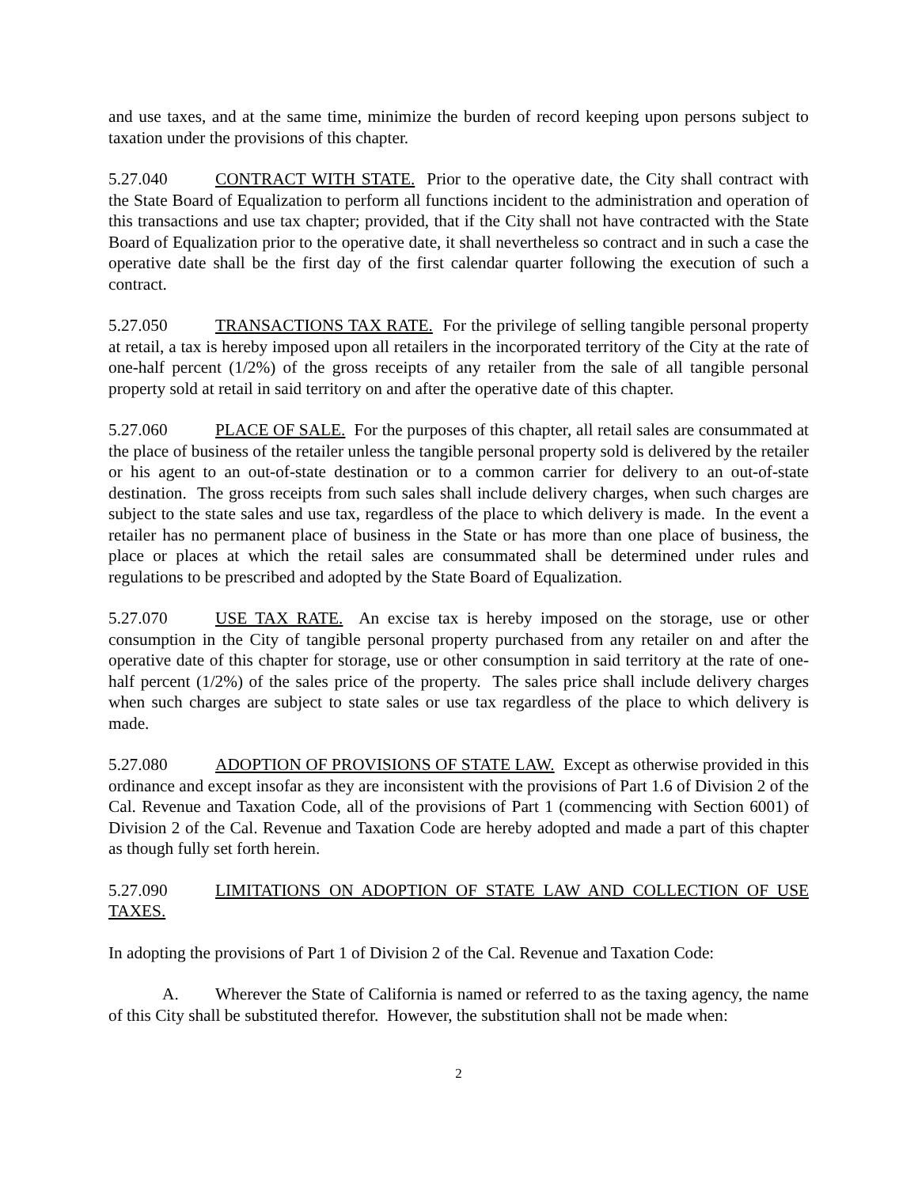and use taxes, and at the same time, minimize the burden of record keeping upon persons subject to taxation under the provisions of this chapter.
5.27.040 CONTRACT WITH STATE. Prior to the operative date, the City shall contract with the State Board of Equalization to perform all functions incident to the administration and operation of this transactions and use tax chapter; provided, that if the City shall not have contracted with the State Board of Equalization prior to the operative date, it shall nevertheless so contract and in such a case the operative date shall be the first day of the first calendar quarter following the execution of such a contract.
5.27.050 TRANSACTIONS TAX RATE. For the privilege of selling tangible personal property at retail, a tax is hereby imposed upon all retailers in the incorporated territory of the City at the rate of one-half percent (1/2%) of the gross receipts of any retailer from the sale of all tangible personal property sold at retail in said territory on and after the operative date of this chapter.
5.27.060 PLACE OF SALE. For the purposes of this chapter, all retail sales are consummated at the place of business of the retailer unless the tangible personal property sold is delivered by the retailer or his agent to an out-of-state destination or to a common carrier for delivery to an out-of-state destination. The gross receipts from such sales shall include delivery charges, when such charges are subject to the state sales and use tax, regardless of the place to which delivery is made. In the event a retailer has no permanent place of business in the State or has more than one place of business, the place or places at which the retail sales are consummated shall be determined under rules and regulations to be prescribed and adopted by the State Board of Equalization.
5.27.070 USE TAX RATE. An excise tax is hereby imposed on the storage, use or other consumption in the City of tangible personal property purchased from any retailer on and after the operative date of this chapter for storage, use or other consumption in said territory at the rate of one-half percent (1/2%) of the sales price of the property. The sales price shall include delivery charges when such charges are subject to state sales or use tax regardless of the place to which delivery is made.
5.27.080 ADOPTION OF PROVISIONS OF STATE LAW. Except as otherwise provided in this ordinance and except insofar as they are inconsistent with the provisions of Part 1.6 of Division 2 of the Cal. Revenue and Taxation Code, all of the provisions of Part 1 (commencing with Section 6001) of Division 2 of the Cal. Revenue and Taxation Code are hereby adopted and made a part of this chapter as though fully set forth herein.
5.27.090 LIMITATIONS ON ADOPTION OF STATE LAW AND COLLECTION OF USE TAXES.
In adopting the provisions of Part 1 of Division 2 of the Cal. Revenue and Taxation Code:
A. Wherever the State of California is named or referred to as the taxing agency, the name of this City shall be substituted therefor. However, the substitution shall not be made when:
2